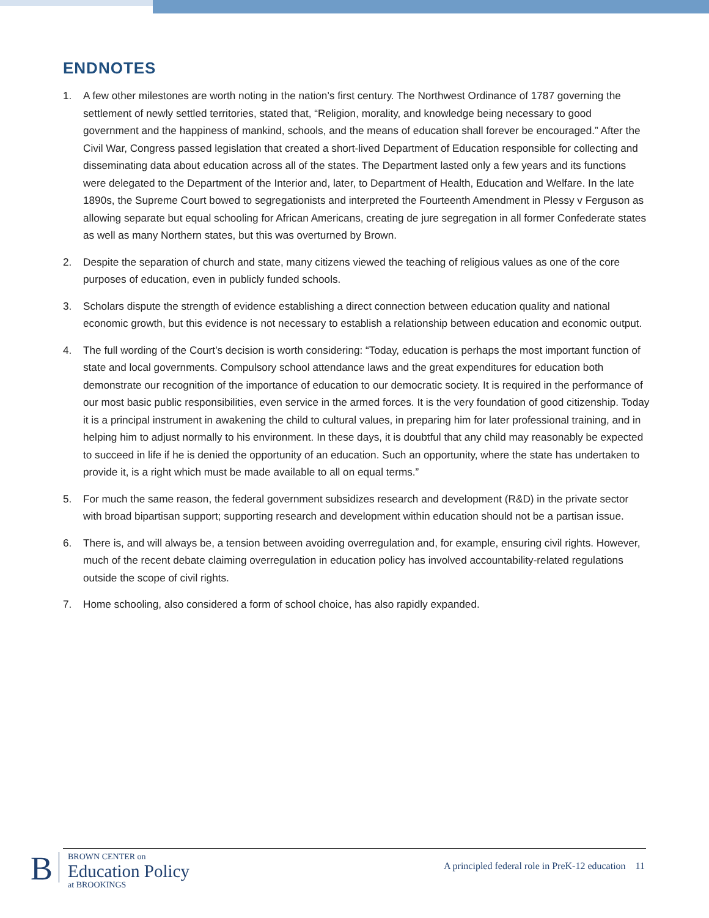ENDNOTES
1. A few other milestones are worth noting in the nation’s first century. The Northwest Ordinance of 1787 governing the settlement of newly settled territories, stated that, “Religion, morality, and knowledge being necessary to good government and the happiness of mankind, schools, and the means of education shall forever be encouraged.” After the Civil War, Congress passed legislation that created a short-lived Department of Education responsible for collecting and disseminating data about education across all of the states. The Department lasted only a few years and its functions were delegated to the Department of the Interior and, later, to Department of Health, Education and Welfare. In the late 1890s, the Supreme Court bowed to segregationists and interpreted the Fourteenth Amendment in Plessy v Ferguson as allowing separate but equal schooling for African Americans, creating de jure segregation in all former Confederate states as well as many Northern states, but this was overturned by Brown.
2. Despite the separation of church and state, many citizens viewed the teaching of religious values as one of the core purposes of education, even in publicly funded schools.
3. Scholars dispute the strength of evidence establishing a direct connection between education quality and national economic growth, but this evidence is not necessary to establish a relationship between education and economic output.
4. The full wording of the Court’s decision is worth considering: “Today, education is perhaps the most important function of state and local governments. Compulsory school attendance laws and the great expenditures for education both demonstrate our recognition of the importance of education to our democratic society. It is required in the performance of our most basic public responsibilities, even service in the armed forces. It is the very foundation of good citizenship. Today it is a principal instrument in awakening the child to cultural values, in preparing him for later professional training, and in helping him to adjust normally to his environment. In these days, it is doubtful that any child may reasonably be expected to succeed in life if he is denied the opportunity of an education. Such an opportunity, where the state has undertaken to provide it, is a right which must be made available to all on equal terms.”
5. For much the same reason, the federal government subsidizes research and development (R&D) in the private sector with broad bipartisan support; supporting research and development within education should not be a partisan issue.
6. There is, and will always be, a tension between avoiding overregulation and, for example, ensuring civil rights. However, much of the recent debate claiming overregulation in education policy has involved accountability-related regulations outside the scope of civil rights.
7. Home schooling, also considered a form of school choice, has also rapidly expanded.
B
BROWN CENTER on
Education Policy
at BROOKINGS
A principled federal role in PreK-12 education 11